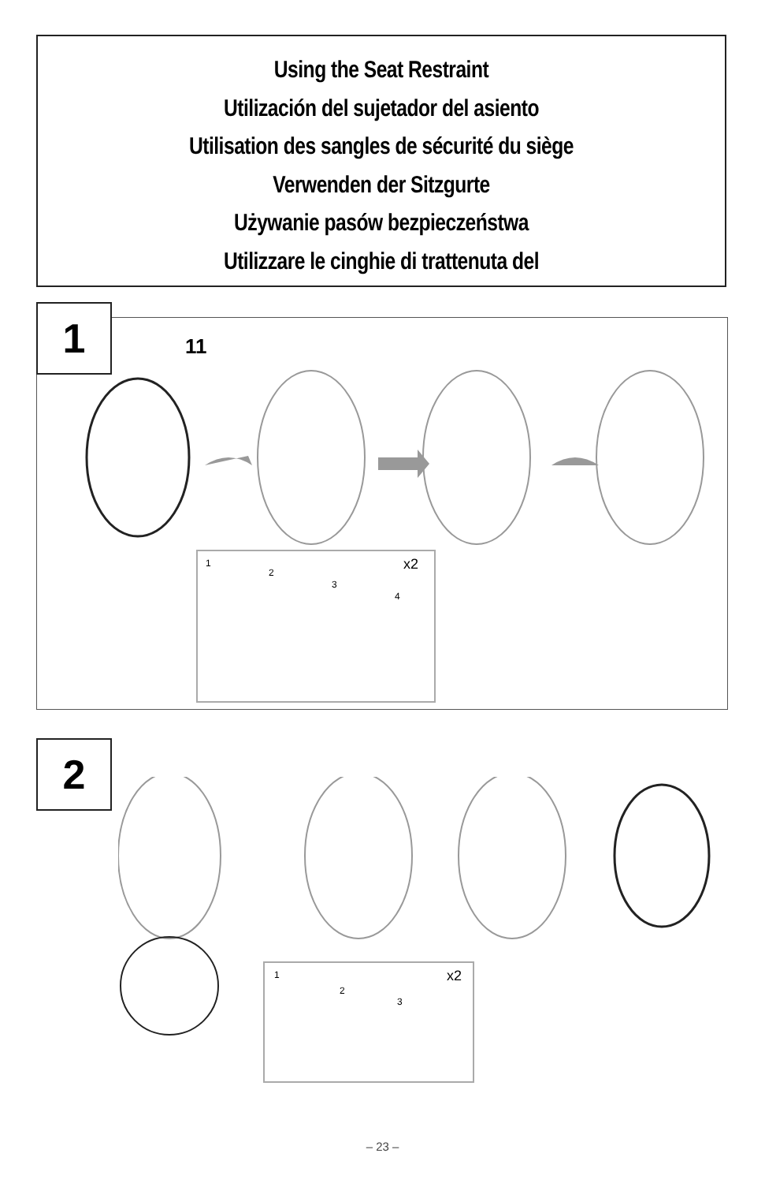Using the Seat Restraint
Utilización del sujetador del asiento
Utilisation des sangles de sécurité du siège
Verwenden der Sitzgurte
Używanie pasów bezpieczeństwa
Utilizzare le cinghie di trattenuta del
1 11
1
2
3
4
x2
2
1
2
3
x2
– 23 –